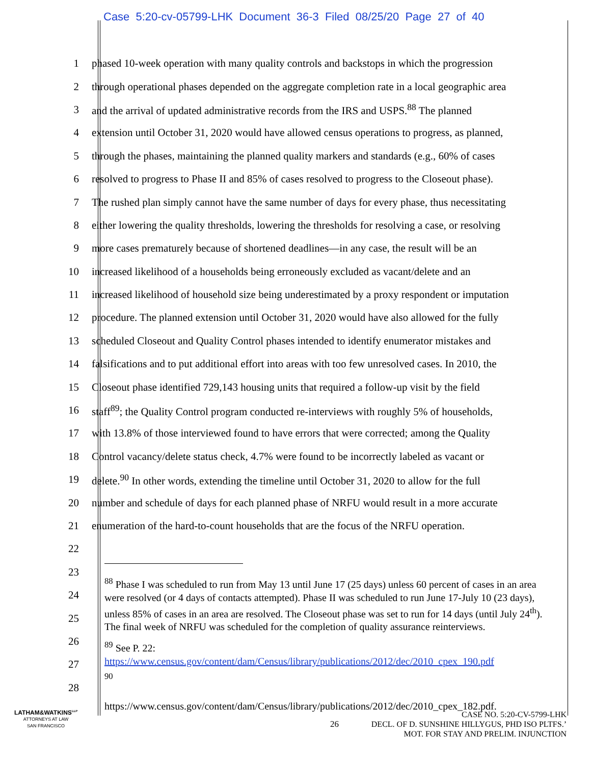Case 5:20-cv-05799-LHK Document 36-3 Filed 08/25/20 Page 27 of 40
1 phased 10-week operation with many quality controls and backstops in which the progression
2 through operational phases depended on the aggregate completion rate in a local geographic area
3 and the arrival of updated administrative records from the IRS and USPS.<sup>88</sup> The planned
4 extension until October 31, 2020 would have allowed census operations to progress, as planned,
5 through the phases, maintaining the planned quality markers and standards (e.g., 60% of cases
6 resolved to progress to Phase II and 85% of cases resolved to progress to the Closeout phase).
7 The rushed plan simply cannot have the same number of days for every phase, thus necessitating
8 either lowering the quality thresholds, lowering the thresholds for resolving a case, or resolving
9 more cases prematurely because of shortened deadlines—in any case, the result will be an
10 increased likelihood of a households being erroneously excluded as vacant/delete and an
11 increased likelihood of household size being underestimated by a proxy respondent or imputation
12 procedure. The planned extension until October 31, 2020 would have also allowed for the fully
13 scheduled Closeout and Quality Control phases intended to identify enumerator mistakes and
14 falsifications and to put additional effort into areas with too few unresolved cases. In 2010, the
15 Closeout phase identified 729,143 housing units that required a follow-up visit by the field
16 staff<sup>89</sup>; the Quality Control program conducted re-interviews with roughly 5% of households,
17 with 13.8% of those interviewed found to have errors that were corrected; among the Quality
18 Control vacancy/delete status check, 4.7% were found to be incorrectly labeled as vacant or
19 delete.<sup>90</sup> In other words, extending the timeline until October 31, 2020 to allow for the full
20 number and schedule of days for each planned phase of NRFU would result in a more accurate
21 enumeration of the hard-to-count households that are the focus of the NRFU operation.
22
23
24
25
26
27
28
<sup>88</sup> Phase I was scheduled to run from May 13 until June 17 (25 days) unless 60 percent of cases in an area were resolved (or 4 days of contacts attempted). Phase II was scheduled to run June 17-July 10 (23 days), unless 85% of cases in an area are resolved. The Closeout phase was set to run for 14 days (until July 24<sup>th</sup>). The final week of NRFU was scheduled for the completion of quality assurance reinterviews.
<sup>89</sup> See P. 22:
https://www.census.gov/content/dam/Census/library/publications/2012/dec/2010_cpex_190.pdf
<sup>90</sup>
https://www.census.gov/content/dam/Census/library/publications/2012/dec/2010_cpex_182.pdf.
LATHAM&WATKINS<sup>LLP</sup>
ATTORNEYS AT LAW
SAN FRANCISCO
26
CASE NO. 5:20-CV-5799-LHK
DECL. OF D. SUNSHINE HILLYGUS, PHD ISO PLTFS.’
MOT. FOR STAY AND PRELIM. INJUNCTION